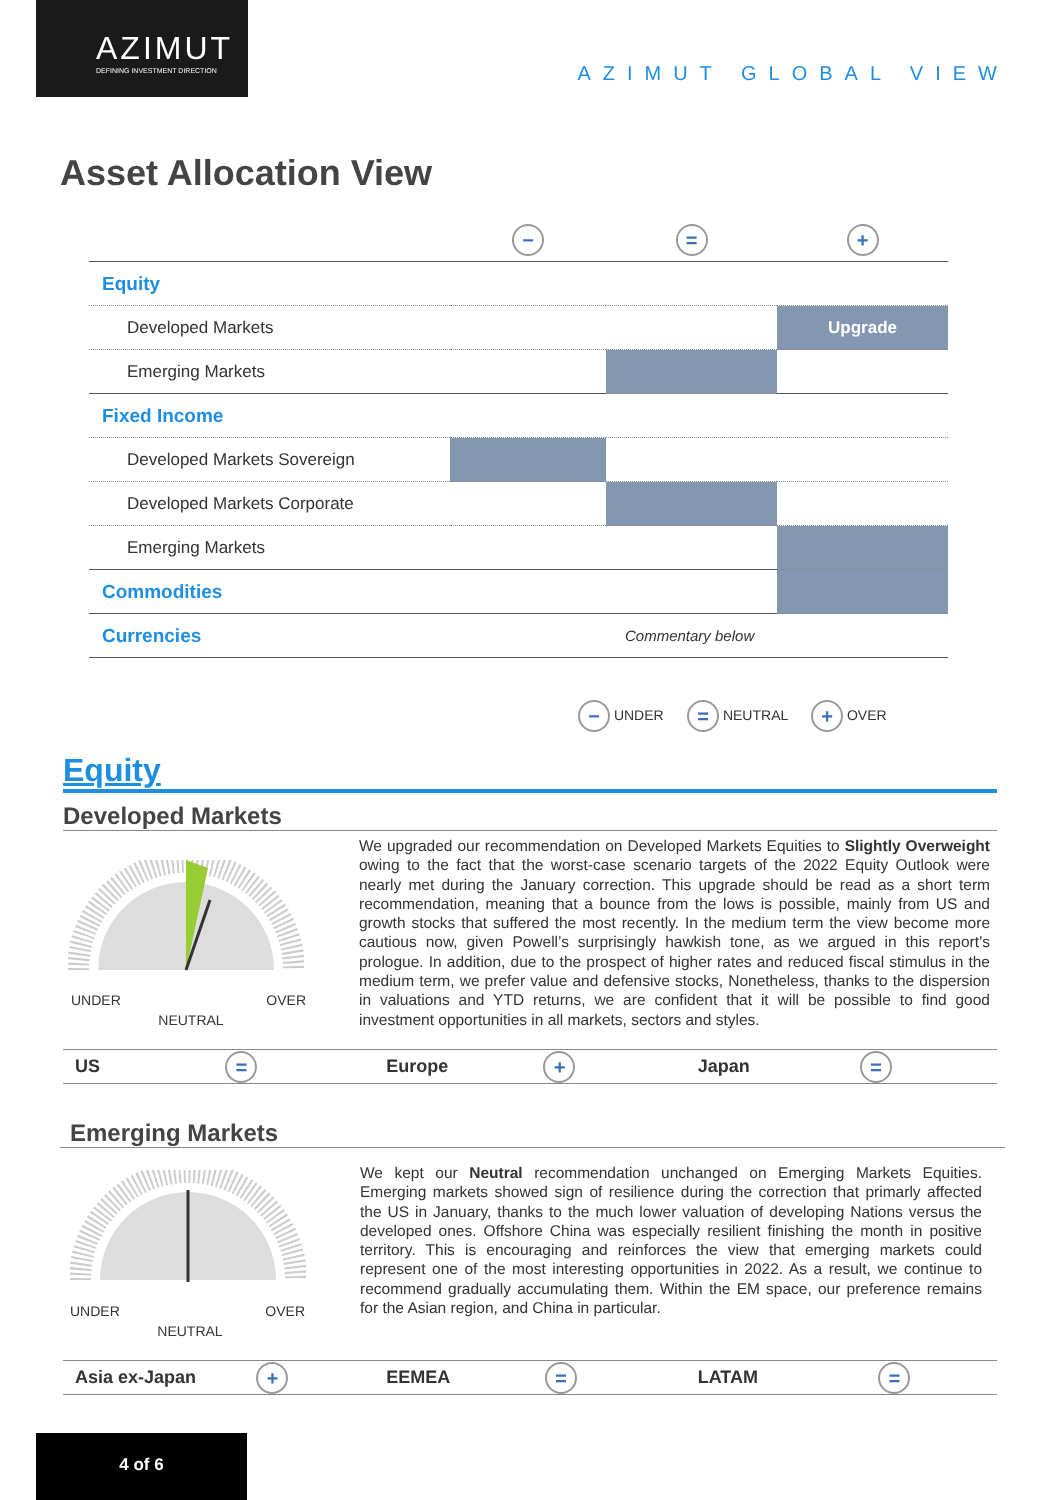AZIMUT
DEFINING INVESTMENT DIRECTION
AZIMUT GLOBAL VIEW
Asset Allocation View
| | − | = | + |
| Equity | | | |
| Developed Markets | | | Upgrade |
| Emerging Markets | | | |
| Fixed Income | | | |
| Developed Markets Sovereign | | | |
| Developed Markets Corporate | | | |
| Emerging Markets | | | |
| Commodities | | | |
| Currencies | Commentary below | | |
− UNDER = NEUTRAL + OVER
Equity
Developed Markets
UNDER OVER
NEUTRAL
We upgraded our recommendation on Developed Markets Equities to Slightly Overweight owing to the fact that the worst-case scenario targets of the 2022 Equity Outlook were nearly met during the January correction. This upgrade should be read as a short term recommendation, meaning that a bounce from the lows is possible, mainly from US and growth stocks that suffered the most recently. In the medium term the view become more cautious now, given Powell’s surprisingly hawkish tone, as we argued in this report’s prologue. In addition, due to the prospect of higher rates and reduced fiscal stimulus in the medium term, we prefer value and defensive stocks, Nonetheless, thanks to the dispersion in valuations and YTD returns, we are confident that it will be possible to find good investment opportunities in all markets, sectors and styles.
US = Europe + Japan =
Emerging Markets
UNDER OVER
NEUTRAL
We kept our Neutral recommendation unchanged on Emerging Markets Equities. Emerging markets showed sign of resilience during the correction that primarly affected the US in January, thanks to the much lower valuation of developing Nations versus the developed ones. Offshore China was especially resilient finishing the month in positive territory. This is encouraging and reinforces the view that emerging markets could represent one of the most interesting opportunities in 2022. As a result, we continue to recommend gradually accumulating them. Within the EM space, our preference remains for the Asian region, and China in particular.
Asia ex-Japan + EEMEA = LATAM =
4 of 6